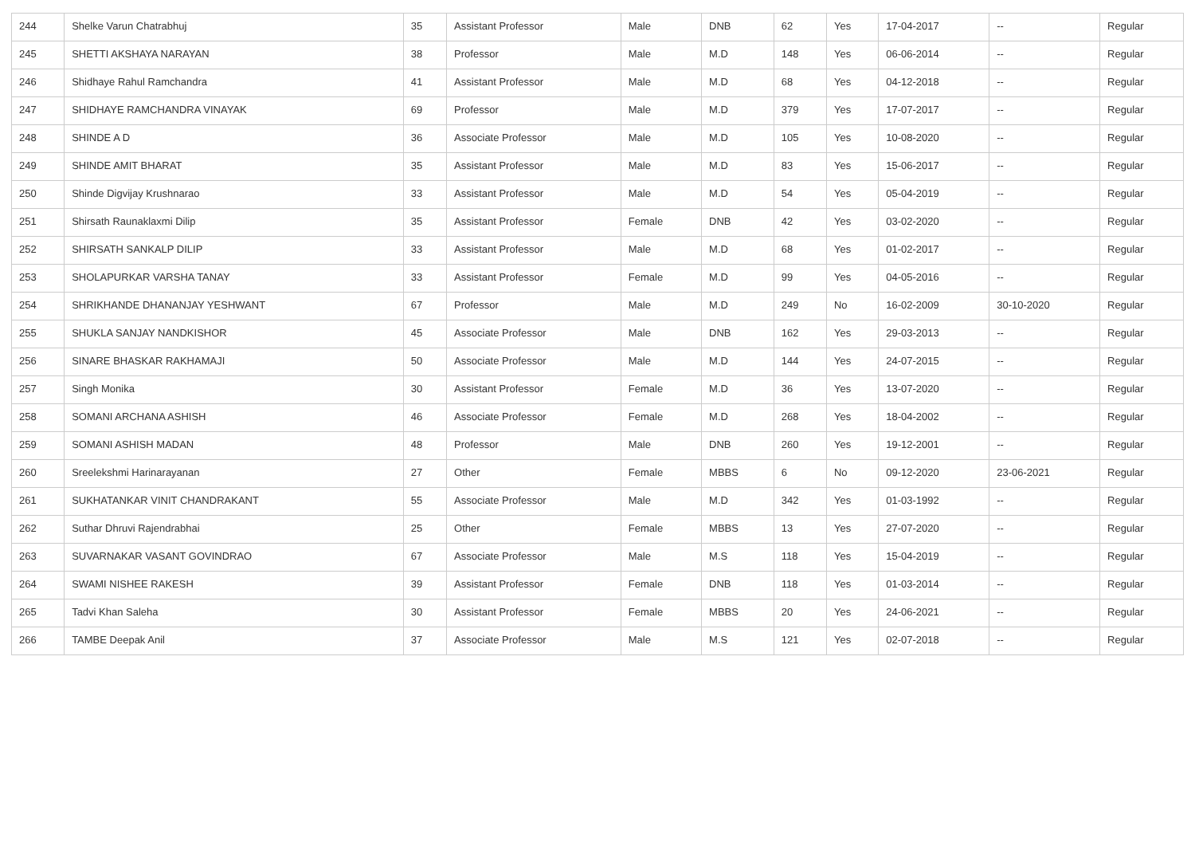| 244 | Shelke Varun Chatrabhuj | 35 | Assistant Professor | Male | DNB | 62 | Yes | 17-04-2017 | -- | Regular |
| 245 | SHETTI AKSHAYA NARAYAN | 38 | Professor | Male | M.D | 148 | Yes | 06-06-2014 | -- | Regular |
| 246 | Shidhaye Rahul Ramchandra | 41 | Assistant Professor | Male | M.D | 68 | Yes | 04-12-2018 | -- | Regular |
| 247 | SHIDHAYE RAMCHANDRA VINAYAK | 69 | Professor | Male | M.D | 379 | Yes | 17-07-2017 | -- | Regular |
| 248 | SHINDE A D | 36 | Associate Professor | Male | M.D | 105 | Yes | 10-08-2020 | -- | Regular |
| 249 | SHINDE AMIT BHARAT | 35 | Assistant Professor | Male | M.D | 83 | Yes | 15-06-2017 | -- | Regular |
| 250 | Shinde Digvijay Krushnarao | 33 | Assistant Professor | Male | M.D | 54 | Yes | 05-04-2019 | -- | Regular |
| 251 | Shirsath Raunaklaxmi Dilip | 35 | Assistant Professor | Female | DNB | 42 | Yes | 03-02-2020 | -- | Regular |
| 252 | SHIRSATH SANKALP DILIP | 33 | Assistant Professor | Male | M.D | 68 | Yes | 01-02-2017 | -- | Regular |
| 253 | SHOLAPURKAR VARSHA TANAY | 33 | Assistant Professor | Female | M.D | 99 | Yes | 04-05-2016 | -- | Regular |
| 254 | SHRIKHANDE DHANANJAY YESHWANT | 67 | Professor | Male | M.D | 249 | No | 16-02-2009 | 30-10-2020 | Regular |
| 255 | SHUKLA SANJAY NANDKISHOR | 45 | Associate Professor | Male | DNB | 162 | Yes | 29-03-2013 | -- | Regular |
| 256 | SINARE BHASKAR RAKHAMAJI | 50 | Associate Professor | Male | M.D | 144 | Yes | 24-07-2015 | -- | Regular |
| 257 | Singh Monika | 30 | Assistant Professor | Female | M.D | 36 | Yes | 13-07-2020 | -- | Regular |
| 258 | SOMANI ARCHANA ASHISH | 46 | Associate Professor | Female | M.D | 268 | Yes | 18-04-2002 | -- | Regular |
| 259 | SOMANI ASHISH MADAN | 48 | Professor | Male | DNB | 260 | Yes | 19-12-2001 | -- | Regular |
| 260 | Sreelekshmi Harinarayanan | 27 | Other | Female | MBBS | 6 | No | 09-12-2020 | 23-06-2021 | Regular |
| 261 | SUKHATANKAR VINIT CHANDRAKANT | 55 | Associate Professor | Male | M.D | 342 | Yes | 01-03-1992 | -- | Regular |
| 262 | Suthar Dhruvi Rajendrabhai | 25 | Other | Female | MBBS | 13 | Yes | 27-07-2020 | -- | Regular |
| 263 | SUVARNAKAR VASANT GOVINDRAO | 67 | Associate Professor | Male | M.S | 118 | Yes | 15-04-2019 | -- | Regular |
| 264 | SWAMI NISHEE RAKESH | 39 | Assistant Professor | Female | DNB | 118 | Yes | 01-03-2014 | -- | Regular |
| 265 | Tadvi Khan Saleha | 30 | Assistant Professor | Female | MBBS | 20 | Yes | 24-06-2021 | -- | Regular |
| 266 | TAMBE Deepak Anil | 37 | Associate Professor | Male | M.S | 121 | Yes | 02-07-2018 | -- | Regular |